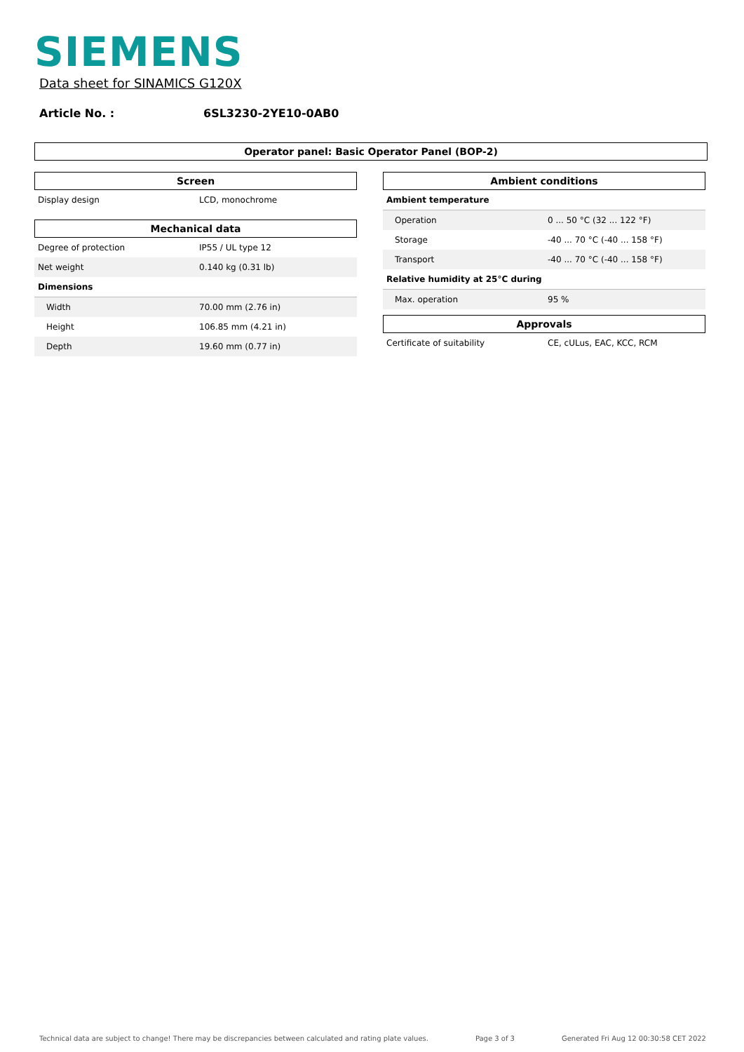SIEMENS
Data sheet for SINAMICS G120X
Article No. : 6SL3230-2YE10-0AB0
Operator panel: Basic Operator Panel (BOP-2)
Screen
| Display design | LCD, monochrome |
Mechanical data
| Degree of protection | IP55 / UL type 12 |
| Net weight | 0.140 kg (0.31 lb) |
| Dimensions | |
| Width | 70.00 mm (2.76 in) |
| Height | 106.85 mm (4.21 in) |
| Depth | 19.60 mm (0.77 in) |
Ambient conditions
| Ambient temperature | |
| Operation | 0 ... 50 °C (32 ... 122 °F) |
| Storage | -40 ... 70 °C (-40 ... 158 °F) |
| Transport | -40 ... 70 °C (-40 ... 158 °F) |
| Relative humidity at 25°C during | |
| Max. operation | 95 % |
Approvals
| Certificate of suitability | CE, cULus, EAC, KCC, RCM |
Technical data are subject to change! There may be discrepancies between calculated and rating plate values. Page 3 of 3 Generated Fri Aug 12 00:30:58 CET 2022